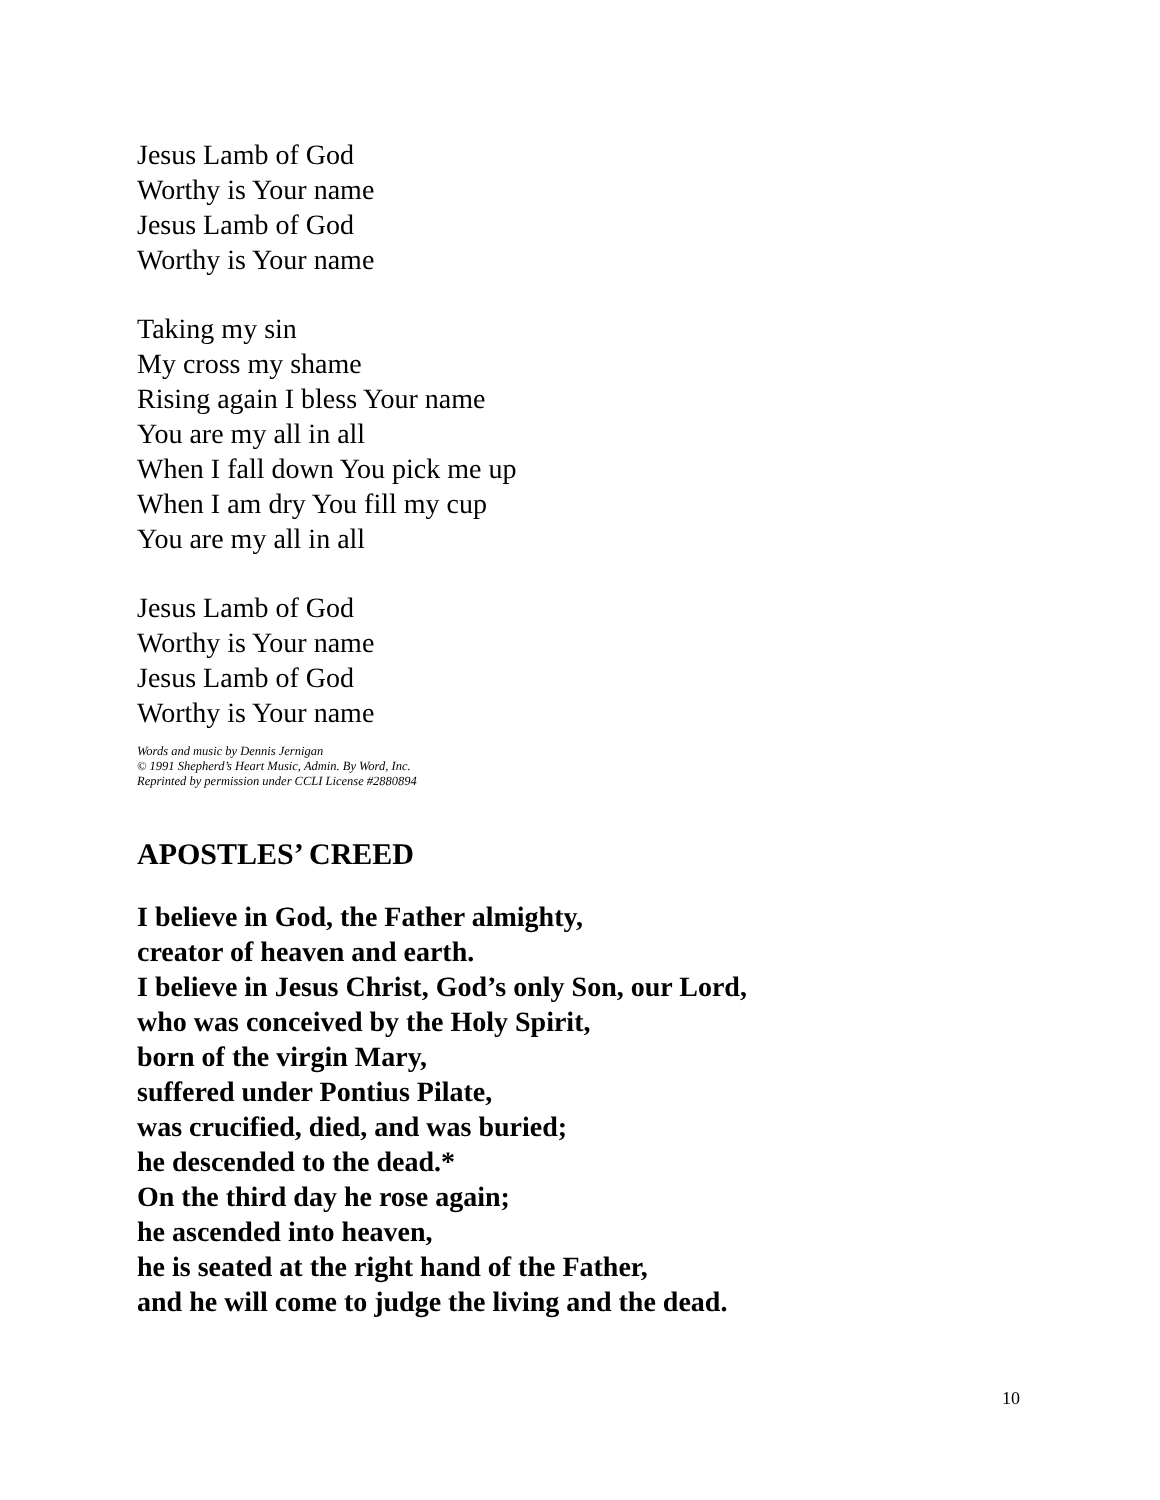Jesus Lamb of God
Worthy is Your name
Jesus Lamb of God
Worthy is Your name
Taking my sin
My cross my shame
Rising again I bless Your name
You are my all in all
When I fall down You pick me up
When I am dry You fill my cup
You are my all in all
Jesus Lamb of God
Worthy is Your name
Jesus Lamb of God
Worthy is Your name
Words and music by Dennis Jernigan
© 1991 Shepherd’s Heart Music, Admin. By Word, Inc.
Reprinted by permission under CCLI License #2880894
APOSTLES’ CREED
I believe in God, the Father almighty,
creator of heaven and earth.
I believe in Jesus Christ, God’s only Son, our Lord,
who was conceived by the Holy Spirit,
born of the virgin Mary,
suffered under Pontius Pilate,
was crucified, died, and was buried;
he descended to the dead.*
On the third day he rose again;
he ascended into heaven,
he is seated at the right hand of the Father,
and he will come to judge the living and the dead.
10